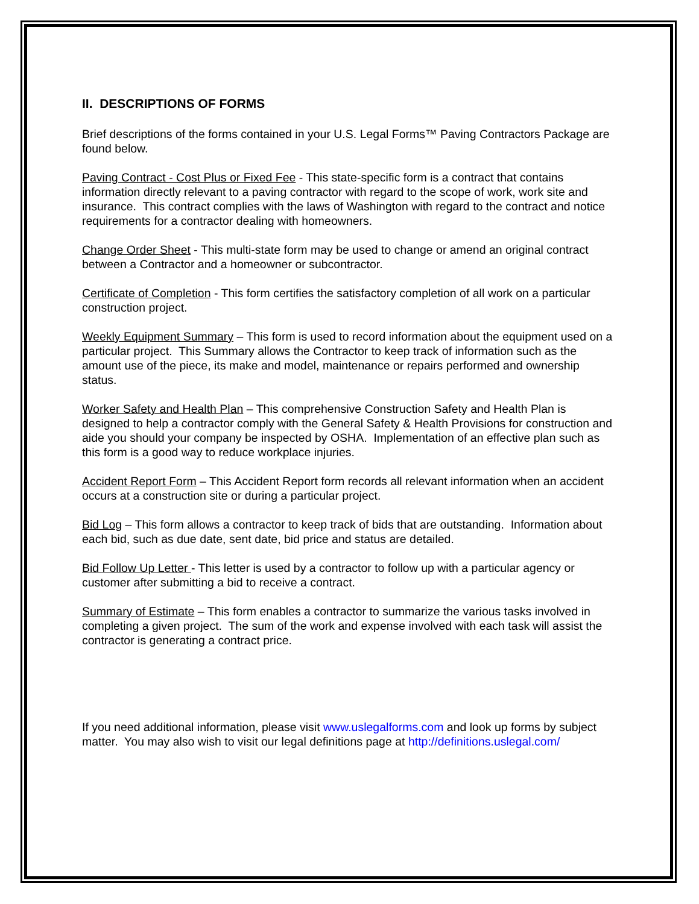II. DESCRIPTIONS OF FORMS
Brief descriptions of the forms contained in your U.S. Legal Forms™ Paving Contractors Package are found below.
Paving Contract - Cost Plus or Fixed Fee - This state-specific form is a contract that contains information directly relevant to a paving contractor with regard to the scope of work, work site and insurance. This contract complies with the laws of Washington with regard to the contract and notice requirements for a contractor dealing with homeowners.
Change Order Sheet - This multi-state form may be used to change or amend an original contract between a Contractor and a homeowner or subcontractor.
Certificate of Completion - This form certifies the satisfactory completion of all work on a particular construction project.
Weekly Equipment Summary – This form is used to record information about the equipment used on a particular project. This Summary allows the Contractor to keep track of information such as the amount use of the piece, its make and model, maintenance or repairs performed and ownership status.
Worker Safety and Health Plan – This comprehensive Construction Safety and Health Plan is designed to help a contractor comply with the General Safety & Health Provisions for construction and aide you should your company be inspected by OSHA. Implementation of an effective plan such as this form is a good way to reduce workplace injuries.
Accident Report Form – This Accident Report form records all relevant information when an accident occurs at a construction site or during a particular project.
Bid Log – This form allows a contractor to keep track of bids that are outstanding. Information about each bid, such as due date, sent date, bid price and status are detailed.
Bid Follow Up Letter - This letter is used by a contractor to follow up with a particular agency or customer after submitting a bid to receive a contract.
Summary of Estimate – This form enables a contractor to summarize the various tasks involved in completing a given project. The sum of the work and expense involved with each task will assist the contractor is generating a contract price.
If you need additional information, please visit www.uslegalforms.com and look up forms by subject matter. You may also wish to visit our legal definitions page at http://definitions.uslegal.com/